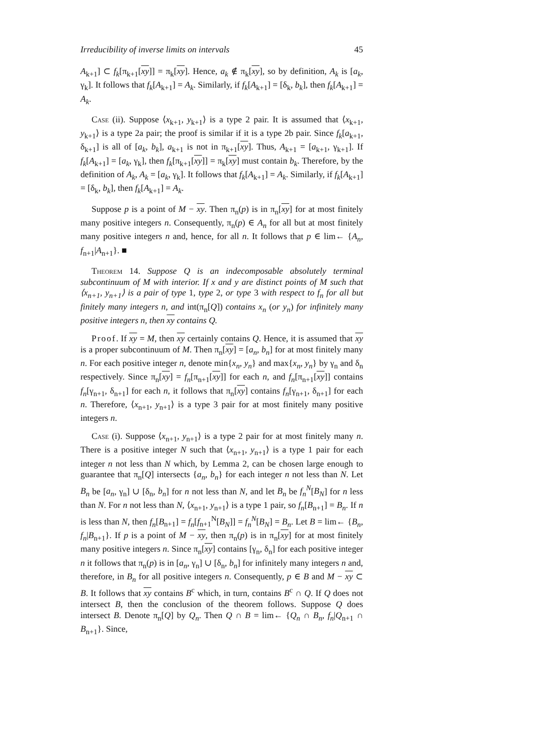Irreducibility of inverse limits on intervals 45
A<sub>k+1</sub>] ⊂ f<sub>k</sub>[π<sub>k+1</sub>[xy]] = π<sub>k</sub>[xy]. Hence, a<sub>k</sub> ∉ π<sub>k</sub>[xy], so by definition, A<sub>k</sub> is [a<sub>k</sub>, γ<sub>k</sub>]. It follows that f<sub>k</sub>[A<sub>k+1</sub>] = A<sub>k</sub>. Similarly, if f<sub>k</sub>[A<sub>k+1</sub>] = [δ<sub>k</sub>, b<sub>k</sub>], then f<sub>k</sub>[A<sub>k+1</sub>] = A<sub>k</sub>.
Case (ii). Suppose ⟨x<sub>k+1</sub>, y<sub>k+1</sub>⟩ is a type 2 pair. It is assumed that ⟨x<sub>k+1</sub>, y<sub>k+1</sub>⟩ is a type 2a pair; the proof is similar if it is a type 2b pair. Since f<sub>k</sub>[a<sub>k+1</sub>, δ<sub>k+1</sub>] is all of [a<sub>k</sub>, b<sub>k</sub>], a<sub>k+1</sub> is not in π<sub>k+1</sub>[xy]. Thus, A<sub>k+1</sub> = [a<sub>k+1</sub>, γ<sub>k+1</sub>]. If f<sub>k</sub>[A<sub>k+1</sub>] = [a<sub>k</sub>, γ<sub>k</sub>], then f<sub>k</sub>[π<sub>k+1</sub>[xy]] = π<sub>k</sub>[xy] must contain b<sub>k</sub>. Therefore, by the definition of A<sub>k</sub>, A<sub>k</sub> = [a<sub>k</sub>, γ<sub>k</sub>]. It follows that f<sub>k</sub>[A<sub>k+1</sub>] = A<sub>k</sub>. Similarly, if f<sub>k</sub>[A<sub>k+1</sub>] = [δ<sub>k</sub>, b<sub>k</sub>], then f<sub>k</sub>[A<sub>k+1</sub>] = A<sub>k</sub>.
Suppose p is a point of M − xy. Then π<sub>n</sub>(p) is in π<sub>n</sub>[xy] for at most finitely many positive integers n. Consequently, π<sub>n</sub>(p) ∈ A<sub>n</sub> for all but at most finitely many positive integers n and, hence, for all n. It follows that p ∈ lim← {A<sub>n</sub>, f<sub>n+1</sub>|A<sub>n+1</sub>}. ■
Theorem 14. Suppose Q is an indecomposable absolutely terminal subcontinuum of M with interior. If x and y are distinct points of M such that ⟨x<sub>n+1</sub>, y<sub>n+1</sub>⟩ is a pair of type 1, type 2, or type 3 with respect to f<sub>n</sub> for all but finitely many integers n, and int(π<sub>n</sub>[Q]) contains x<sub>n</sub> (or y<sub>n</sub>) for infinitely many positive integers n, then xy contains Q.
Proof. If xy = M, then xy certainly contains Q. Hence, it is assumed that xy is a proper subcontinuum of M. Then π<sub>n</sub>[xy] = [a<sub>n</sub>, b<sub>n</sub>] for at most finitely many n. For each positive integer n, denote min{x<sub>n</sub>, y<sub>n</sub>} and max{x<sub>n</sub>, y<sub>n</sub>} by γ<sub>n</sub> and δ<sub>n</sub> respectively. Since π<sub>n</sub>[xy] = f<sub>n</sub>[π<sub>n+1</sub>[xy]] for each n, and f<sub>n</sub>[π<sub>n+1</sub>[xy]] contains f<sub>n</sub>[γ<sub>n+1</sub>, δ<sub>n+1</sub>] for each n, it follows that π<sub>n</sub>[xy] contains f<sub>n</sub>[γ<sub>n+1</sub>, δ<sub>n+1</sub>] for each n. Therefore, ⟨x<sub>n+1</sub>, y<sub>n+1</sub>⟩ is a type 3 pair for at most finitely many positive integers n.
Case (i). Suppose ⟨x<sub>n+1</sub>, y<sub>n+1</sub>⟩ is a type 2 pair for at most finitely many n. There is a positive integer N such that ⟨x<sub>n+1</sub>, y<sub>n+1</sub>⟩ is a type 1 pair for each integer n not less than N which, by Lemma 2, can be chosen large enough to guarantee that π<sub>n</sub>[Q] intersects {a<sub>n</sub>, b<sub>n</sub>} for each integer n not less than N. Let B<sub>n</sub> be [a<sub>n</sub>, γ<sub>n</sub>] ∪ [δ<sub>n</sub>, b<sub>n</sub>] for n not less than N, and let B<sub>n</sub> be f<sub>n</sub><sup>N</sup>[B<sub>N</sub>] for n less than N. For n not less than N, ⟨x<sub>n+1</sub>, y<sub>n+1</sub>⟩ is a type 1 pair, so f<sub>n</sub>[B<sub>n+1</sub>] = B<sub>n</sub>. If n is less than N, then f<sub>n</sub>[B<sub>n+1</sub>] = f<sub>n</sub>[f<sub>n+1</sub><sup>N</sup>[B<sub>N</sub>]] = f<sub>n</sub><sup>N</sup>[B<sub>N</sub>] = B<sub>n</sub>. Let B = lim← {B<sub>n</sub>, f<sub>n</sub>|B<sub>n+1</sub>}. If p is a point of M − xy, then π<sub>n</sub>(p) is in π<sub>n</sub>[xy] for at most finitely many positive integers n. Since π<sub>n</sub>[xy] contains [γ<sub>n</sub>, δ<sub>n</sub>] for each positive integer n it follows that π<sub>n</sub>(p) is in [a<sub>n</sub>, γ<sub>n</sub>] ∪ [δ<sub>n</sub>, b<sub>n</sub>] for infinitely many integers n and, therefore, in B<sub>n</sub> for all positive integers n. Consequently, p ∈ B and M − xy ⊂ B. It follows that xy contains B<sup>c</sup> which, in turn, contains B<sup>c</sup> ∩ Q. If Q does not intersect B, then the conclusion of the theorem follows. Suppose Q does intersect B. Denote π<sub>n</sub>[Q] by Q<sub>n</sub>. Then Q ∩ B = lim← {Q<sub>n</sub> ∩ B<sub>n</sub>, f<sub>n</sub>|Q<sub>n+1</sub> ∩ B<sub>n+1</sub>}. Since,